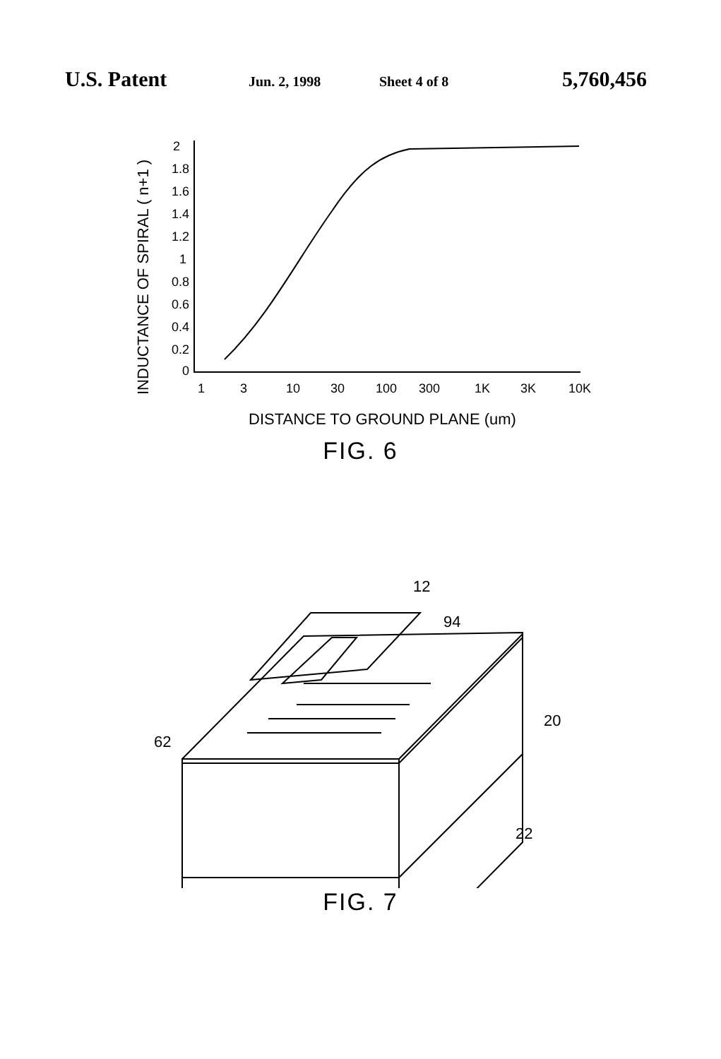U.S. Patent Jun. 2, 1998 Sheet 4 of 8 5,760,456
2
1.8
1.6
1.4
1.2
1
0.8
0.6
0.4
0.2
0
1
3
10
30
100
300
1K
3K
10K
DISTANCE TO GROUND PLANE (um)
INDUCTANCE OF SPIRAL ( n+1 )
FIG. 6
12
94
20
62
22
FIG. 7